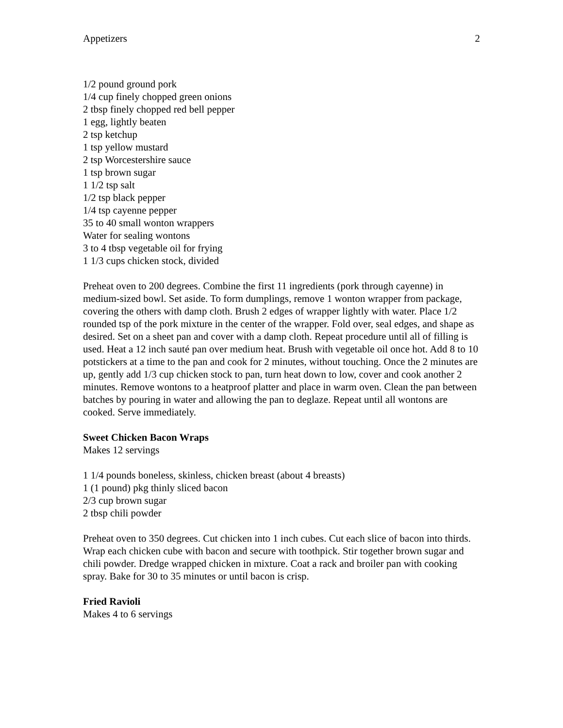Appetizers 2
1/2 pound ground pork
1/4 cup finely chopped green onions
2 tbsp finely chopped red bell pepper
1 egg, lightly beaten
2 tsp ketchup
1 tsp yellow mustard
2 tsp Worcestershire sauce
1 tsp brown sugar
1 1/2 tsp salt
1/2 tsp black pepper
1/4 tsp cayenne pepper
35 to 40 small wonton wrappers
Water for sealing wontons
3 to 4 tbsp vegetable oil for frying
1 1/3 cups chicken stock, divided
Preheat oven to 200 degrees. Combine the first 11 ingredients (pork through cayenne) in medium-sized bowl. Set aside. To form dumplings, remove 1 wonton wrapper from package, covering the others with damp cloth. Brush 2 edges of wrapper lightly with water. Place 1/2 rounded tsp of the pork mixture in the center of the wrapper. Fold over, seal edges, and shape as desired. Set on a sheet pan and cover with a damp cloth. Repeat procedure until all of filling is used. Heat a 12 inch sauté pan over medium heat. Brush with vegetable oil once hot. Add 8 to 10 potstickers at a time to the pan and cook for 2 minutes, without touching. Once the 2 minutes are up, gently add 1/3 cup chicken stock to pan, turn heat down to low, cover and cook another 2 minutes. Remove wontons to a heatproof platter and place in warm oven. Clean the pan between batches by pouring in water and allowing the pan to deglaze. Repeat until all wontons are cooked. Serve immediately.
Sweet Chicken Bacon Wraps
Makes 12 servings
1 1/4 pounds boneless, skinless, chicken breast (about 4 breasts)
1 (1 pound) pkg thinly sliced bacon
2/3 cup brown sugar
2 tbsp chili powder
Preheat oven to 350 degrees. Cut chicken into 1 inch cubes. Cut each slice of bacon into thirds. Wrap each chicken cube with bacon and secure with toothpick. Stir together brown sugar and chili powder. Dredge wrapped chicken in mixture. Coat a rack and broiler pan with cooking spray. Bake for 30 to 35 minutes or until bacon is crisp.
Fried Ravioli
Makes 4 to 6 servings